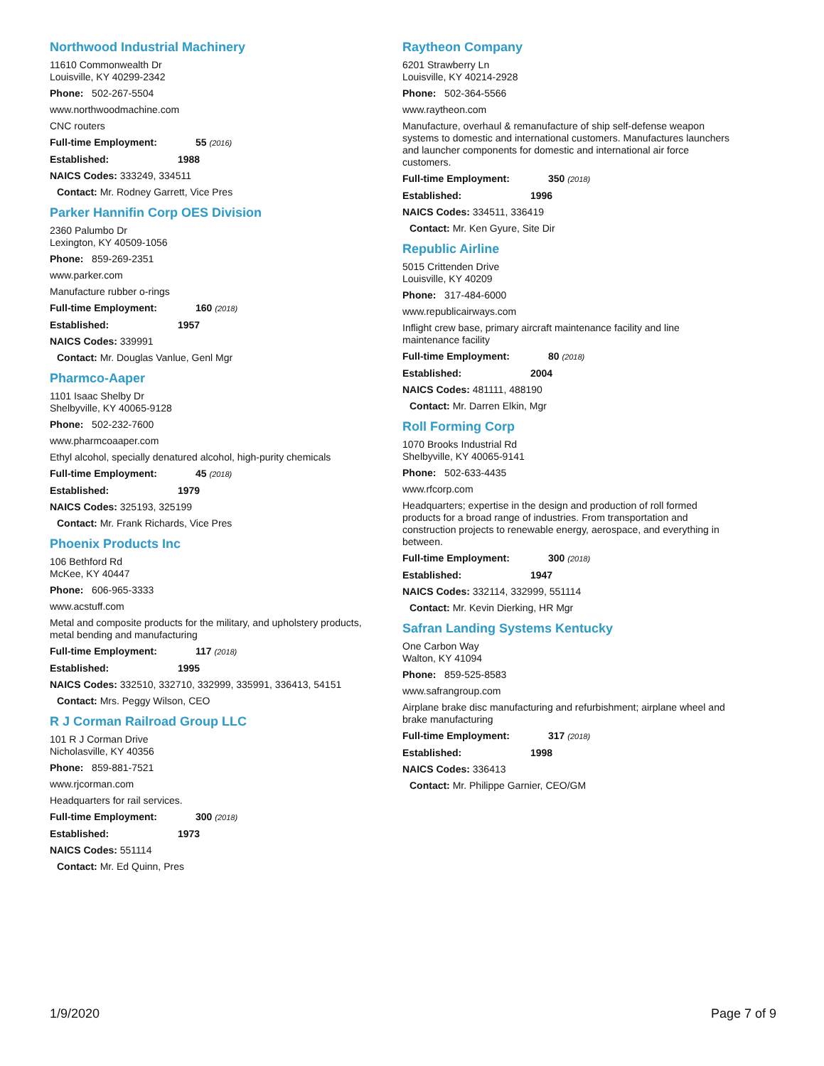Northwood Industrial Machinery
11610 Commonwealth Dr
Louisville, KY 40299-2342
Phone: 502-267-5504
www.northwoodmachine.com
CNC routers
Full-time Employment: 55 (2016)
Established: 1988
NAICS Codes: 333249, 334511
Contact: Mr. Rodney Garrett, Vice Pres
Parker Hannifin Corp OES Division
2360 Palumbo Dr
Lexington, KY 40509-1056
Phone: 859-269-2351
www.parker.com
Manufacture rubber o-rings
Full-time Employment: 160 (2018)
Established: 1957
NAICS Codes: 339991
Contact: Mr. Douglas Vanlue, Genl Mgr
Pharmco-Aaper
1101 Isaac Shelby Dr
Shelbyville, KY 40065-9128
Phone: 502-232-7600
www.pharmcoaaper.com
Ethyl alcohol, specially denatured alcohol, high-purity chemicals
Full-time Employment: 45 (2018)
Established: 1979
NAICS Codes: 325193, 325199
Contact: Mr. Frank Richards, Vice Pres
Phoenix Products Inc
106 Bethford Rd
McKee, KY 40447
Phone: 606-965-3333
www.acstuff.com
Metal and composite products for the military, and upholstery products, metal bending and manufacturing
Full-time Employment: 117 (2018)
Established: 1995
NAICS Codes: 332510, 332710, 332999, 335991, 336413, 54151
Contact: Mrs. Peggy Wilson, CEO
R J Corman Railroad Group LLC
101 R J Corman Drive
Nicholasville, KY 40356
Phone: 859-881-7521
www.rjcorman.com
Headquarters for rail services.
Full-time Employment: 300 (2018)
Established: 1973
NAICS Codes: 551114
Contact: Mr. Ed Quinn, Pres
Raytheon Company
6201 Strawberry Ln
Louisville, KY 40214-2928
Phone: 502-364-5566
www.raytheon.com
Manufacture, overhaul & remanufacture of ship self-defense weapon systems to domestic and international customers. Manufactures launchers and launcher components for domestic and international air force customers.
Full-time Employment: 350 (2018)
Established: 1996
NAICS Codes: 334511, 336419
Contact: Mr. Ken Gyure, Site Dir
Republic Airline
5015 Crittenden Drive
Louisville, KY 40209
Phone: 317-484-6000
www.republicairways.com
Inflight crew base, primary aircraft maintenance facility and line maintenance facility
Full-time Employment: 80 (2018)
Established: 2004
NAICS Codes: 481111, 488190
Contact: Mr. Darren Elkin, Mgr
Roll Forming Corp
1070 Brooks Industrial Rd
Shelbyville, KY 40065-9141
Phone: 502-633-4435
www.rfcorp.com
Headquarters; expertise in the design and production of roll formed products for a broad range of industries. From transportation and construction projects to renewable energy, aerospace, and everything in between.
Full-time Employment: 300 (2018)
Established: 1947
NAICS Codes: 332114, 332999, 551114
Contact: Mr. Kevin Dierking, HR Mgr
Safran Landing Systems Kentucky
One Carbon Way
Walton, KY 41094
Phone: 859-525-8583
www.safrangroup.com
Airplane brake disc manufacturing and refurbishment; airplane wheel and brake manufacturing
Full-time Employment: 317 (2018)
Established: 1998
NAICS Codes: 336413
Contact: Mr. Philippe Garnier, CEO/GM
1/9/2020 Page 7 of 9